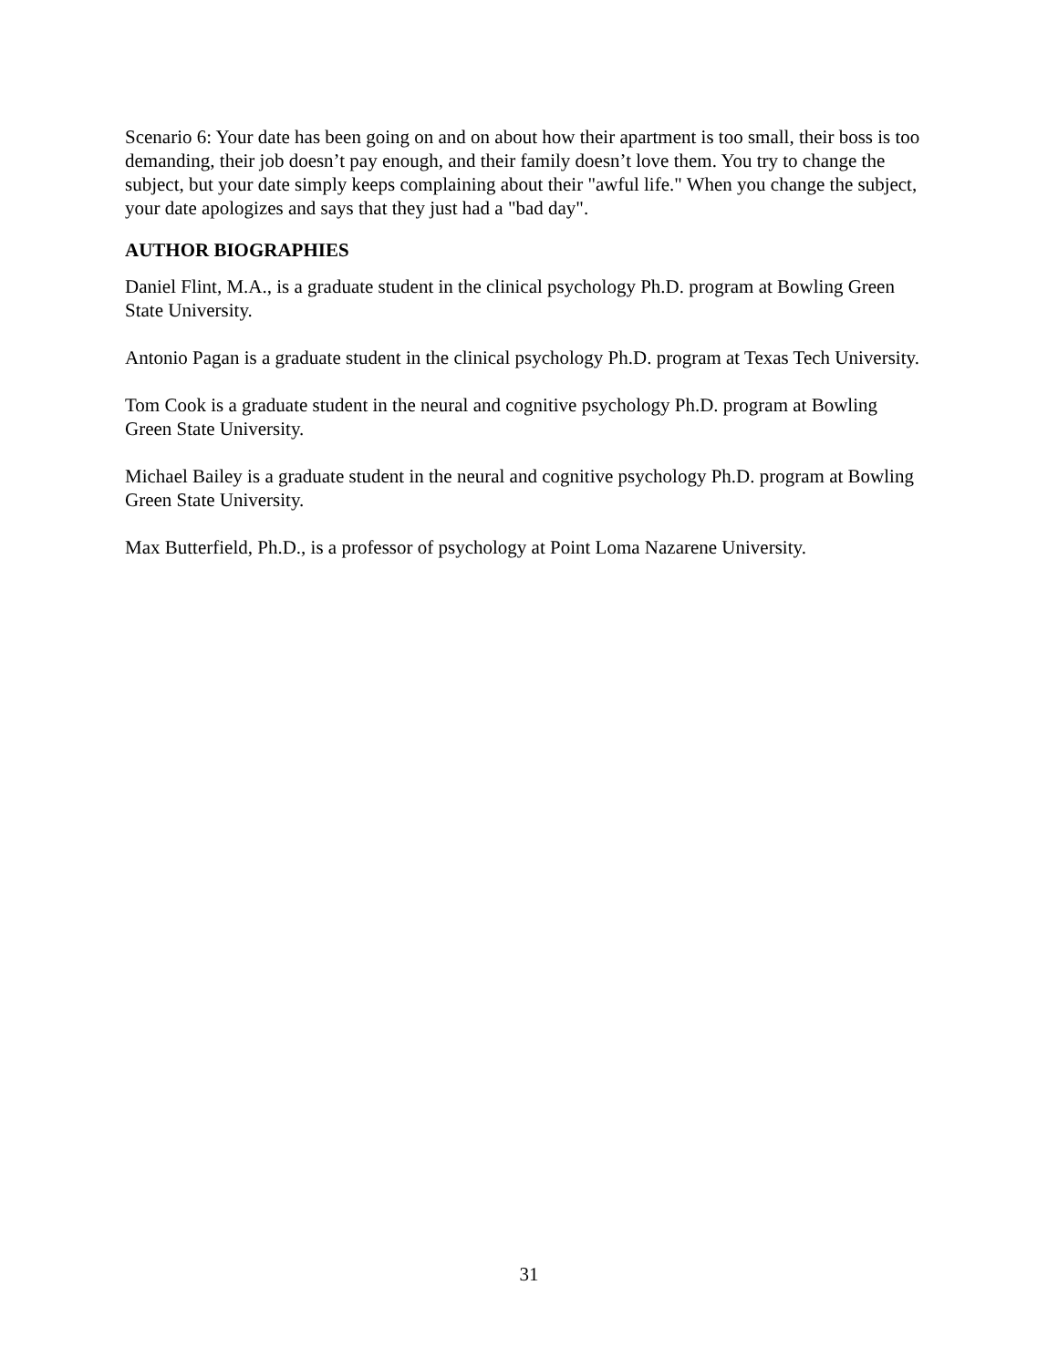Scenario 6: Your date has been going on and on about how their apartment is too small, their boss is too demanding, their job doesn’t pay enough, and their family doesn’t love them. You try to change the subject, but your date simply keeps complaining about their "awful life." When you change the subject, your date apologizes and says that they just had a "bad day".
AUTHOR BIOGRAPHIES
Daniel Flint, M.A., is a graduate student in the clinical psychology Ph.D. program at Bowling Green State University.
Antonio Pagan is a graduate student in the clinical psychology Ph.D. program at Texas Tech University.
Tom Cook is a graduate student in the neural and cognitive psychology Ph.D. program at Bowling Green State University.
Michael Bailey is a graduate student in the neural and cognitive psychology Ph.D. program at Bowling Green State University.
Max Butterfield, Ph.D., is a professor of psychology at Point Loma Nazarene University.
31